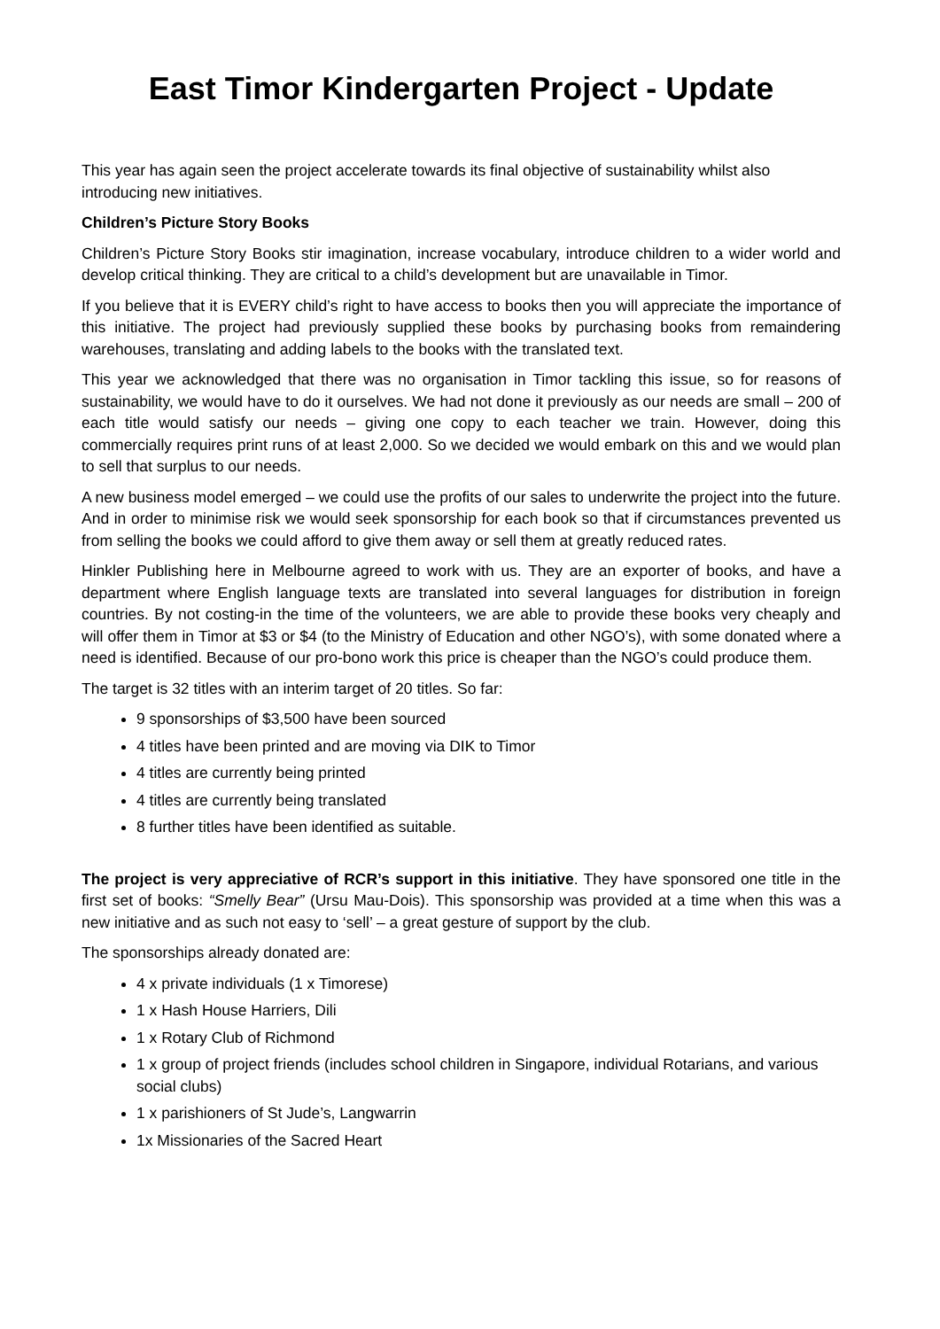East Timor Kindergarten Project - Update
This year has again seen the project accelerate towards its final objective of sustainability whilst also introducing new initiatives.
Children’s Picture Story Books
Children’s Picture Story Books stir imagination, increase vocabulary, introduce children to a wider world and develop critical thinking. They are critical to a child’s development but are unavailable in Timor.
If you believe that it is EVERY child’s right to have access to books then you will appreciate the importance of this initiative. The project had previously supplied these books by purchasing books from remaindering warehouses, translating and adding labels to the books with the translated text.
This year we acknowledged that there was no organisation in Timor tackling this issue, so for reasons of sustainability, we would have to do it ourselves. We had not done it previously as our needs are small – 200 of each title would satisfy our needs – giving one copy to each teacher we train. However, doing this commercially requires print runs of at least 2,000. So we decided we would embark on this and we would plan to sell that surplus to our needs.
A new business model emerged – we could use the profits of our sales to underwrite the project into the future. And in order to minimise risk we would seek sponsorship for each book so that if circumstances prevented us from selling the books we could afford to give them away or sell them at greatly reduced rates.
Hinkler Publishing here in Melbourne agreed to work with us. They are an exporter of books, and have a department where English language texts are translated into several languages for distribution in foreign countries. By not costing-in the time of the volunteers, we are able to provide these books very cheaply and will offer them in Timor at $3 or $4 (to the Ministry of Education and other NGO’s), with some donated where a need is identified. Because of our pro-bono work this price is cheaper than the NGO’s could produce them.
The target is 32 titles with an interim target of 20 titles. So far:
9 sponsorships of $3,500 have been sourced
4 titles have been printed and are moving via DIK to Timor
4 titles are currently being printed
4 titles are currently being translated
8 further titles have been identified as suitable.
The project is very appreciative of RCR’s support in this initiative. They have sponsored one title in the first set of books: “Smelly Bear” (Ursu Mau-Dois). This sponsorship was provided at a time when this was a new initiative and as such not easy to ‘sell’ – a great gesture of support by the club.
The sponsorships already donated are:
4 x private individuals (1 x Timorese)
1 x Hash House Harriers, Dili
1 x Rotary Club of Richmond
1 x group of project friends (includes school children in Singapore, individual Rotarians, and various social clubs)
1 x parishioners of St Jude’s, Langwarrin
1x Missionaries of the Sacred Heart